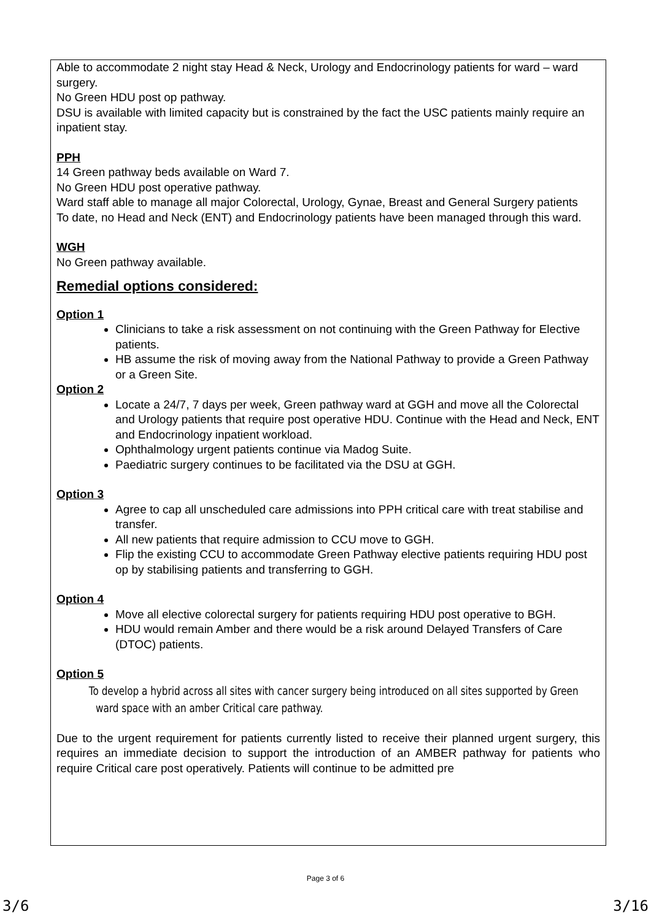Able to accommodate 2 night stay Head & Neck, Urology and Endocrinology patients for ward – ward surgery.
No Green HDU post op pathway.
DSU is available with limited capacity but is constrained by the fact the USC patients mainly require an inpatient stay.
PPH
14 Green pathway beds available on Ward 7.
No Green HDU post operative pathway.
Ward staff able to manage all major Colorectal, Urology, Gynae, Breast and General Surgery patients
To date, no Head and Neck (ENT) and Endocrinology patients have been managed through this ward.
WGH
No Green pathway available.
Remedial options considered:
Option 1
Clinicians to take a risk assessment on not continuing with the Green Pathway for Elective patients.
HB assume the risk of moving away from the National Pathway to provide a Green Pathway or a Green Site.
Option 2
Locate a 24/7, 7 days per week, Green pathway ward at GGH and move all the Colorectal and Urology patients that require post operative HDU. Continue with the Head and Neck, ENT and Endocrinology inpatient workload.
Ophthalmology urgent patients continue via Madog Suite.
Paediatric surgery continues to be facilitated via the DSU at GGH.
Option 3
Agree to cap all unscheduled care admissions into PPH critical care with treat stabilise and transfer.
All new patients that require admission to CCU move to GGH.
Flip the existing CCU to accommodate Green Pathway elective patients requiring HDU post op by stabilising patients and transferring to GGH.
Option 4
Move all elective colorectal surgery for patients requiring HDU post operative to BGH.
HDU would remain Amber and there would be a risk around Delayed Transfers of Care (DTOC) patients.
Option 5
To develop a hybrid across all sites with cancer surgery being introduced on all sites supported by Green ward space with an amber Critical care pathway.
Due to the urgent requirement for patients currently listed to receive their planned urgent surgery, this requires an immediate decision to support the introduction of an AMBER pathway for patients who require Critical care post operatively. Patients will continue to be admitted pre
Page 3 of 6
3/6 3/16